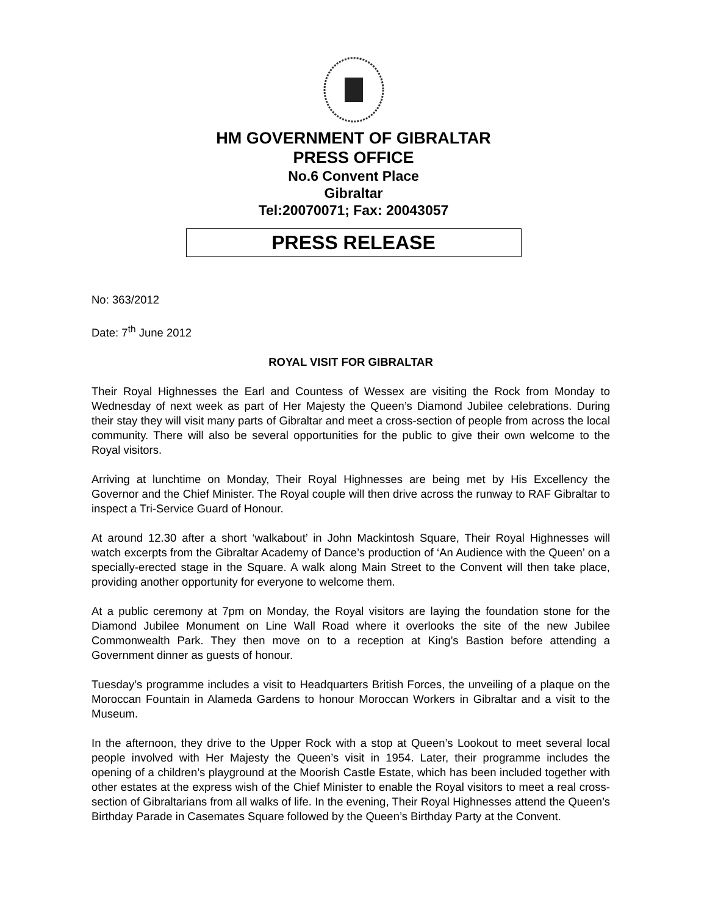HM GOVERNMENT OF GIBRALTAR
PRESS OFFICE
No.6 Convent Place
Gibraltar
Tel:20070071; Fax: 20043057
PRESS RELEASE
No: 363/2012
Date: 7<sup>th</sup> June 2012
ROYAL VISIT FOR GIBRALTAR
Their Royal Highnesses the Earl and Countess of Wessex are visiting the Rock from Monday to Wednesday of next week as part of Her Majesty the Queen’s Diamond Jubilee celebrations. During their stay they will visit many parts of Gibraltar and meet a cross-section of people from across the local community. There will also be several opportunities for the public to give their own welcome to the Royal visitors.
Arriving at lunchtime on Monday, Their Royal Highnesses are being met by His Excellency the Governor and the Chief Minister. The Royal couple will then drive across the runway to RAF Gibraltar to inspect a Tri-Service Guard of Honour.
At around 12.30 after a short ‘walkabout’ in John Mackintosh Square, Their Royal Highnesses will watch excerpts from the Gibraltar Academy of Dance’s production of ‘An Audience with the Queen’ on a specially-erected stage in the Square. A walk along Main Street to the Convent will then take place, providing another opportunity for everyone to welcome them.
At a public ceremony at 7pm on Monday, the Royal visitors are laying the foundation stone for the Diamond Jubilee Monument on Line Wall Road where it overlooks the site of the new Jubilee Commonwealth Park. They then move on to a reception at King’s Bastion before attending a Government dinner as guests of honour.
Tuesday’s programme includes a visit to Headquarters British Forces, the unveiling of a plaque on the Moroccan Fountain in Alameda Gardens to honour Moroccan Workers in Gibraltar and a visit to the Museum.
In the afternoon, they drive to the Upper Rock with a stop at Queen’s Lookout to meet several local people involved with Her Majesty the Queen’s visit in 1954. Later, their programme includes the opening of a children’s playground at the Moorish Castle Estate, which has been included together with other estates at the express wish of the Chief Minister to enable the Royal visitors to meet a real cross-section of Gibraltarians from all walks of life. In the evening, Their Royal Highnesses attend the Queen’s Birthday Parade in Casemates Square followed by the Queen’s Birthday Party at the Convent.